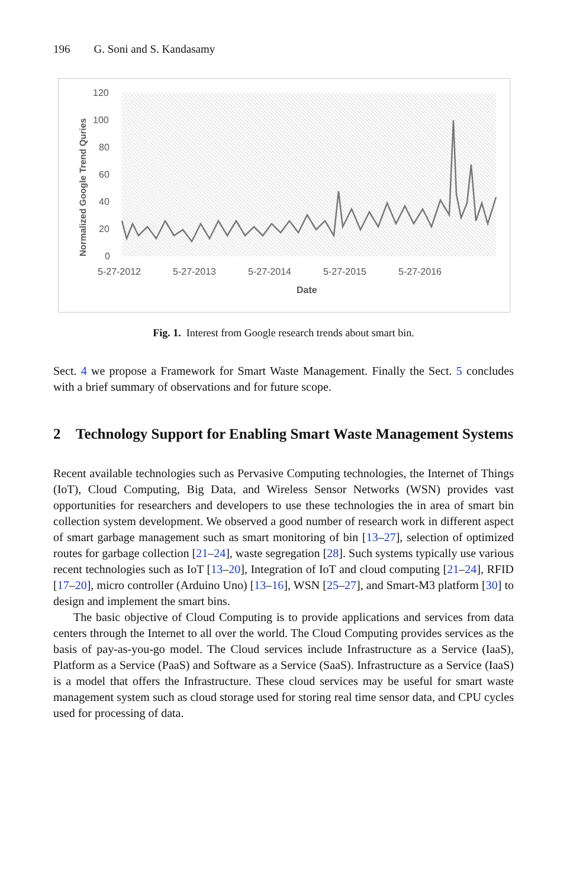196 G. Soni and S. Kandasamy
120
100
80
60
40
20
0
Normalized Google Trend Quries
5-27-2012
5-27-2013
5-27-2014
5-27-2015
5-27-2016
Date
Fig. 1. Interest from Google research trends about smart bin.
Sect. 4 we propose a Framework for Smart Waste Management. Finally the Sect. 5 concludes with a brief summary of observations and for future scope.
2 Technology Support for Enabling Smart Waste Management Systems
Recent available technologies such as Pervasive Computing technologies, the Internet of Things (IoT), Cloud Computing, Big Data, and Wireless Sensor Networks (WSN) provides vast opportunities for researchers and developers to use these technologies the in area of smart bin collection system development. We observed a good number of research work in different aspect of smart garbage management such as smart monitoring of bin [13–27], selection of optimized routes for garbage collection [21–24], waste segregation [28]. Such systems typically use various recent technologies such as IoT [13–20], Integration of IoT and cloud computing [21–24], RFID [17–20], micro controller (Arduino Uno) [13–16], WSN [25–27], and Smart-M3 platform [30] to design and implement the smart bins.
The basic objective of Cloud Computing is to provide applications and services from data centers through the Internet to all over the world. The Cloud Computing provides services as the basis of pay-as-you-go model. The Cloud services include Infrastructure as a Service (IaaS), Platform as a Service (PaaS) and Software as a Service (SaaS). Infrastructure as a Service (IaaS) is a model that offers the Infrastructure. These cloud services may be useful for smart waste management system such as cloud storage used for storing real time sensor data, and CPU cycles used for processing of data.